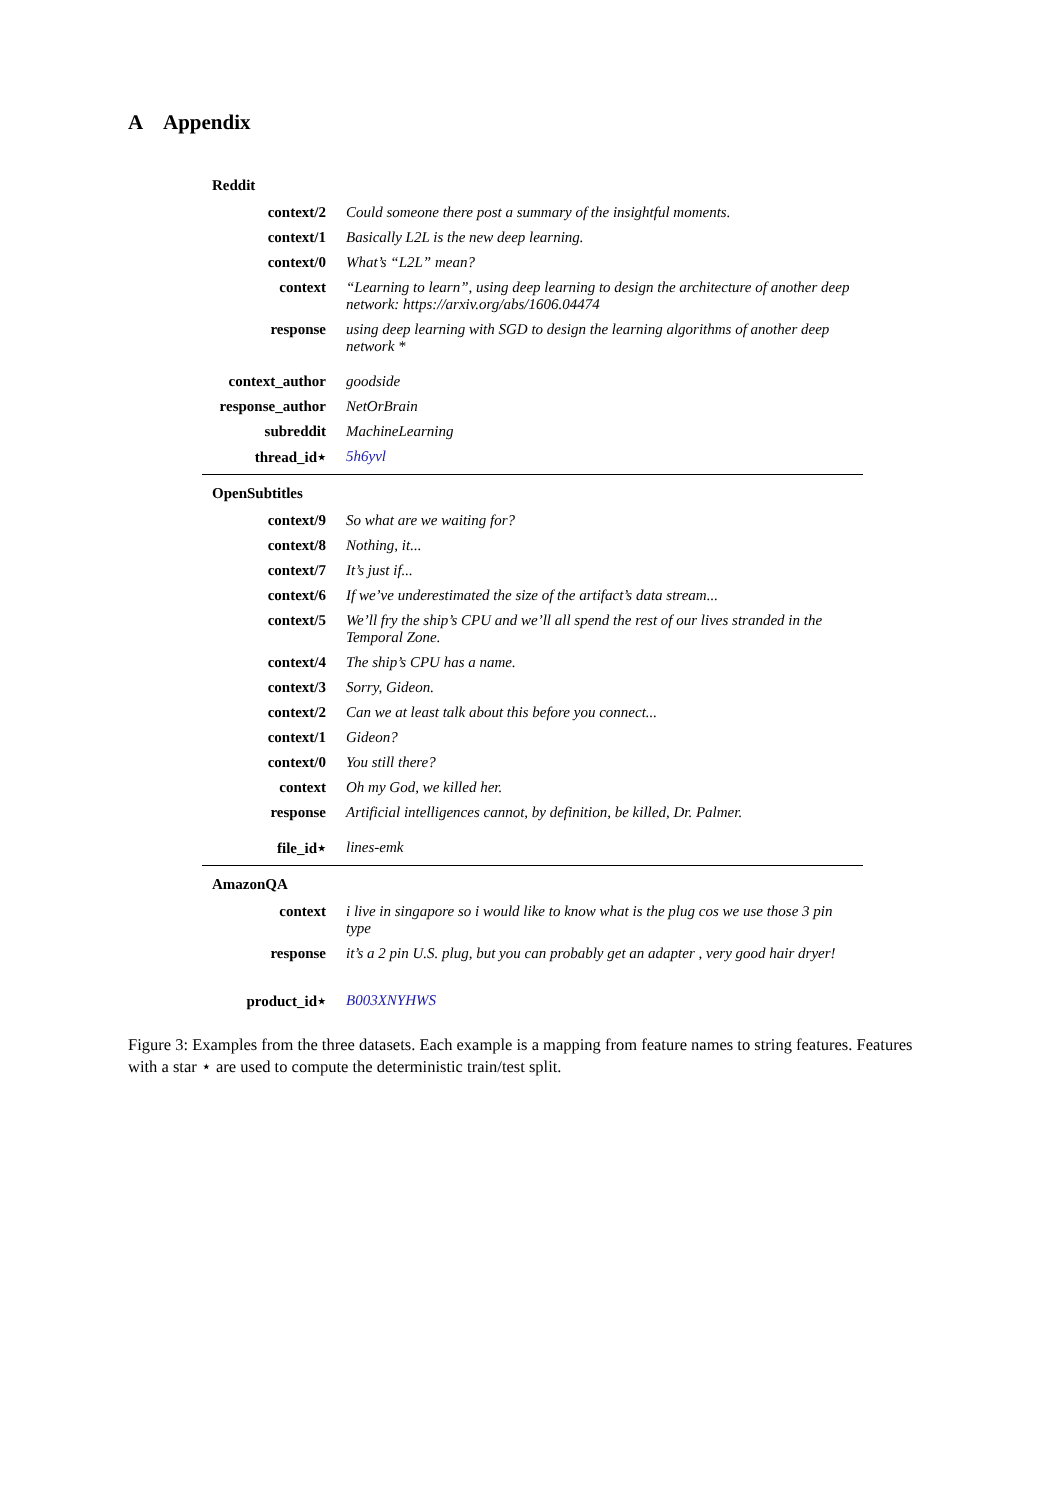A Appendix
| Reddit | |
| --- | --- |
| context/2 | Could someone there post a summary of the insightful moments. |
| context/1 | Basically L2L is the new deep learning. |
| context/0 | What’s “L2L” mean? |
| context | “Learning to learn”, using deep learning to design the architecture of another deep network: https://arxiv.org/abs/1606.04474 |
| response | using deep learning with SGD to design the learning algorithms of another deep network * |
| context_author | goodside |
| response_author | NetOrBrain |
| subreddit | MachineLearning |
| thread_id⋆ | 5h6yvl |
| OpenSubtitles | |
| context/9 | So what are we waiting for? |
| context/8 | Nothing, it... |
| context/7 | It’s just if... |
| context/6 | If we’ve underestimated the size of the artifact’s data stream... |
| context/5 | We’ll fry the ship’s CPU and we’ll all spend the rest of our lives stranded in the Temporal Zone. |
| context/4 | The ship’s CPU has a name. |
| context/3 | Sorry, Gideon. |
| context/2 | Can we at least talk about this before you connect... |
| context/1 | Gideon? |
| context/0 | You still there? |
| context | Oh my God, we killed her. |
| response | Artificial intelligences cannot, by definition, be killed, Dr. Palmer. |
| file_id⋆ | lines-emk |
| AmazonQA | |
| context | i live in singapore so i would like to know what is the plug cos we use those 3 pin type |
| response | it’s a 2 pin U.S. plug, but you can probably get an adapter , very good hair dryer! |
| product_id⋆ | B003XNYHWS |
Figure 3: Examples from the three datasets. Each example is a mapping from feature names to string features. Features with a star ⋆ are used to compute the deterministic train/test split.